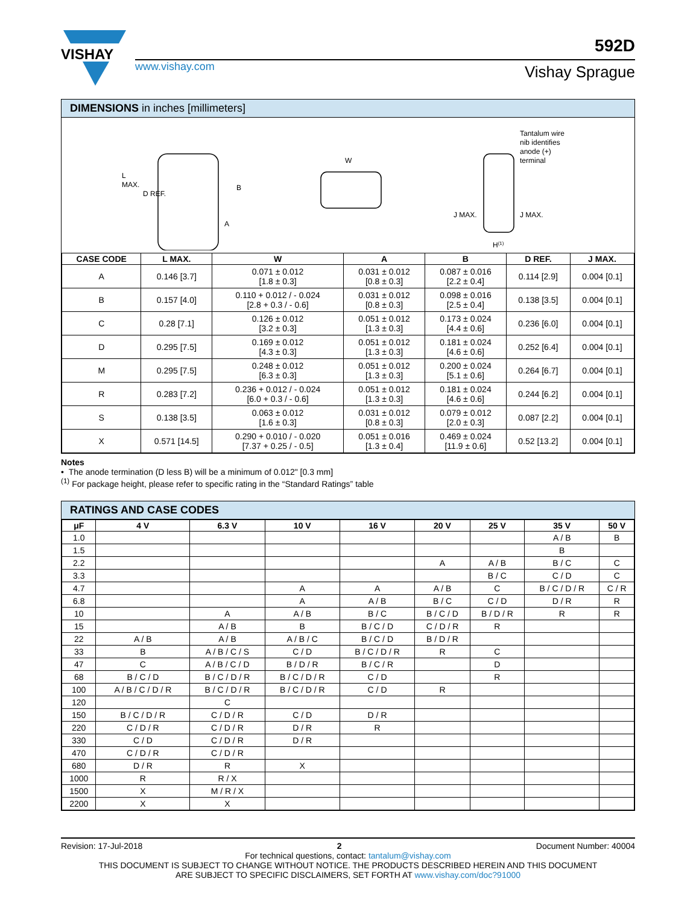VISHAY
592D
www.vishay.com Vishay Sprague
DIMENSIONS in inches [millimeters]
L
MAX.
D REF.
B
A
W
Tantalum wire
nib identifies
anode (+)
terminal
J MAX.
J MAX.
H(1)
| CASE CODE | L MAX. | W | A | B | D REF. | J MAX. |
| --- | --- | --- | --- | --- | --- | --- |
| A | 0.146 [3.7] | 0.071 ± 0.012 [1.8 ± 0.3] | 0.031 ± 0.012 [0.8 ± 0.3] | 0.087 ± 0.016 [2.2 ± 0.4] | 0.114 [2.9] | 0.004 [0.1] |
| B | 0.157 [4.0] | 0.110 + 0.012 / - 0.024 [2.8 + 0.3 / - 0.6] | 0.031 ± 0.012 [0.8 ± 0.3] | 0.098 ± 0.016 [2.5 ± 0.4] | 0.138 [3.5] | 0.004 [0.1] |
| C | 0.28 [7.1] | 0.126 ± 0.012 [3.2 ± 0.3] | 0.051 ± 0.012 [1.3 ± 0.3] | 0.173 ± 0.024 [4.4 ± 0.6] | 0.236 [6.0] | 0.004 [0.1] |
| D | 0.295 [7.5] | 0.169 ± 0.012 [4.3 ± 0.3] | 0.051 ± 0.012 [1.3 ± 0.3] | 0.181 ± 0.024 [4.6 ± 0.6] | 0.252 [6.4] | 0.004 [0.1] |
| M | 0.295 [7.5] | 0.248 ± 0.012 [6.3 ± 0.3] | 0.051 ± 0.012 [1.3 ± 0.3] | 0.200 ± 0.024 [5.1 ± 0.6] | 0.264 [6.7] | 0.004 [0.1] |
| R | 0.283 [7.2] | 0.236 + 0.012 / - 0.024 [6.0 + 0.3 / - 0.6] | 0.051 ± 0.012 [1.3 ± 0.3] | 0.181 ± 0.024 [4.6 ± 0.6] | 0.244 [6.2] | 0.004 [0.1] |
| S | 0.138 [3.5] | 0.063 ± 0.012 [1.6 ± 0.3] | 0.031 ± 0.012 [0.8 ± 0.3] | 0.079 ± 0.012 [2.0 ± 0.3] | 0.087 [2.2] | 0.004 [0.1] |
| X | 0.571 [14.5] | 0.290 + 0.010 / - 0.020 [7.37 + 0.25 / - 0.5] | 0.051 ± 0.016 [1.3 ± 0.4] | 0.469 ± 0.024 [11.9 ± 0.6] | 0.52 [13.2] | 0.004 [0.1] |
Notes
• The anode termination (D less B) will be a minimum of 0.012" [0.3 mm]
<sup>(1)</sup> For package height, please refer to specific rating in the “Standard Ratings” table
RATINGS AND CASE CODES
| μF | 4 V | 6.3 V | 10 V | 16 V | 20 V | 25 V | 35 V | 50 V |
| --- | --- | --- | --- | --- | --- | --- | --- | --- |
| 1.0 | | | | | | | A / B | B |
| 1.5 | | | | | | | B | |
| 2.2 | | | | | A | A / B | B / C | C |
| 3.3 | | | | | | B / C | C / D | C |
| 4.7 | | | A | A | A / B | C | B / C / D / R | C / R |
| 6.8 | | | A | A / B | B / C | C / D | D / R | R |
| 10 | | A | A / B | B / C | B / C / D | B / D / R | R | R |
| 15 | | A / B | B | B / C / D | C / D / R | R | | |
| 22 | A / B | A / B | A / B / C | B / C / D | B / D / R | | | |
| 33 | B | A / B / C / S | C / D | B / C / D / R | R | C | | |
| 47 | C | A / B / C / D | B / D / R | B / C / R | | D | | |
| 68 | B / C / D | B / C / D / R | B / C / D / R | C / D | | R | | |
| 100 | A / B / C / D / R | B / C / D / R | B / C / D / R | C / D | R | | | |
| 120 | | C | | | | | | |
| 150 | B / C / D / R | C / D / R | C / D | D / R | | | | |
| 220 | C / D / R | C / D / R | D / R | R | | | | |
| 330 | C / D | C / D / R | D / R | | | | | |
| 470 | C / D / R | C / D / R | | | | | | |
| 680 | D / R | R | X | | | | | |
| 1000 | R | R / X | | | | | | |
| 1500 | X | M / R / X | | | | | | |
| 2200 | X | X | | | | | | |
Revision: 17-Jul-2018 2 Document Number: 40004
For technical questions, contact: tantalum@vishay.com
THIS DOCUMENT IS SUBJECT TO CHANGE WITHOUT NOTICE. THE PRODUCTS DESCRIBED HEREIN AND THIS DOCUMENT
ARE SUBJECT TO SPECIFIC DISCLAIMERS, SET FORTH AT www.vishay.com/doc?91000